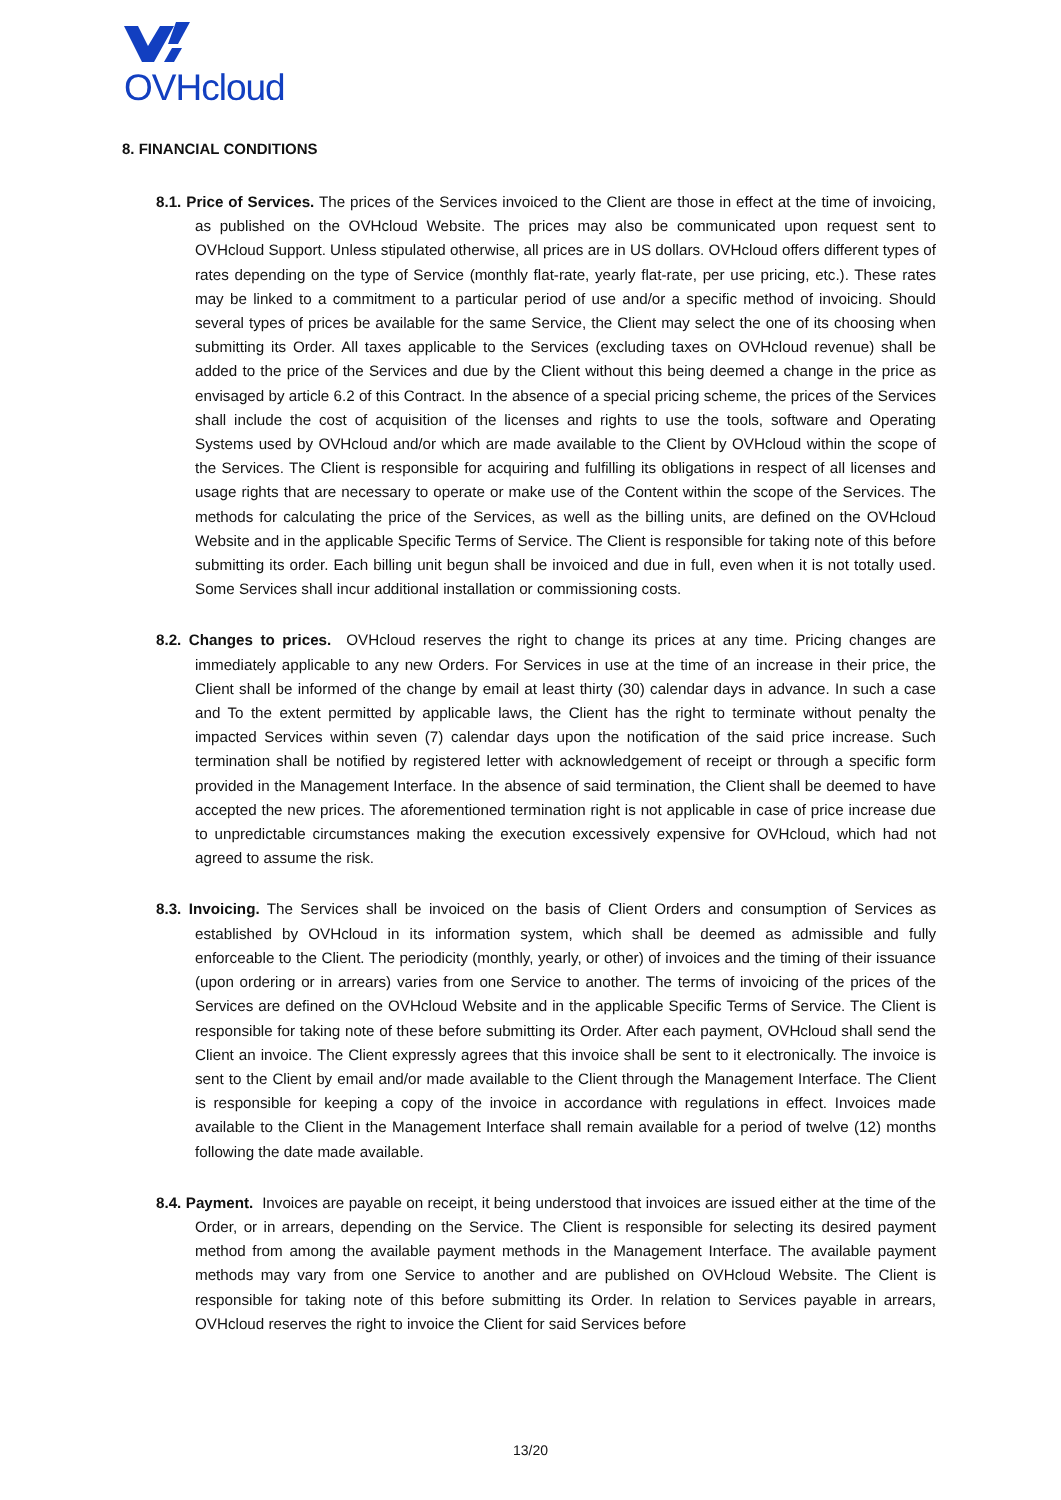OVHcloud
8. FINANCIAL CONDITIONS
8.1. Price of Services. The prices of the Services invoiced to the Client are those in effect at the time of invoicing, as published on the OVHcloud Website. The prices may also be communicated upon request sent to OVHcloud Support. Unless stipulated otherwise, all prices are in US dollars. OVHcloud offers different types of rates depending on the type of Service (monthly flat-rate, yearly flat-rate, per use pricing, etc.). These rates may be linked to a commitment to a particular period of use and/or a specific method of invoicing. Should several types of prices be available for the same Service, the Client may select the one of its choosing when submitting its Order. All taxes applicable to the Services (excluding taxes on OVHcloud revenue) shall be added to the price of the Services and due by the Client without this being deemed a change in the price as envisaged by article 6.2 of this Contract. In the absence of a special pricing scheme, the prices of the Services shall include the cost of acquisition of the licenses and rights to use the tools, software and Operating Systems used by OVHcloud and/or which are made available to the Client by OVHcloud within the scope of the Services. The Client is responsible for acquiring and fulfilling its obligations in respect of all licenses and usage rights that are necessary to operate or make use of the Content within the scope of the Services. The methods for calculating the price of the Services, as well as the billing units, are defined on the OVHcloud Website and in the applicable Specific Terms of Service. The Client is responsible for taking note of this before submitting its order. Each billing unit begun shall be invoiced and due in full, even when it is not totally used. Some Services shall incur additional installation or commissioning costs.
8.2. Changes to prices. OVHcloud reserves the right to change its prices at any time. Pricing changes are immediately applicable to any new Orders. For Services in use at the time of an increase in their price, the Client shall be informed of the change by email at least thirty (30) calendar days in advance. In such a case and To the extent permitted by applicable laws, the Client has the right to terminate without penalty the impacted Services within seven (7) calendar days upon the notification of the said price increase. Such termination shall be notified by registered letter with acknowledgement of receipt or through a specific form provided in the Management Interface. In the absence of said termination, the Client shall be deemed to have accepted the new prices. The aforementioned termination right is not applicable in case of price increase due to unpredictable circumstances making the execution excessively expensive for OVHcloud, which had not agreed to assume the risk.
8.3. Invoicing. The Services shall be invoiced on the basis of Client Orders and consumption of Services as established by OVHcloud in its information system, which shall be deemed as admissible and fully enforceable to the Client. The periodicity (monthly, yearly, or other) of invoices and the timing of their issuance (upon ordering or in arrears) varies from one Service to another. The terms of invoicing of the prices of the Services are defined on the OVHcloud Website and in the applicable Specific Terms of Service. The Client is responsible for taking note of these before submitting its Order. After each payment, OVHcloud shall send the Client an invoice. The Client expressly agrees that this invoice shall be sent to it electronically. The invoice is sent to the Client by email and/or made available to the Client through the Management Interface. The Client is responsible for keeping a copy of the invoice in accordance with regulations in effect. Invoices made available to the Client in the Management Interface shall remain available for a period of twelve (12) months following the date made available.
8.4. Payment. Invoices are payable on receipt, it being understood that invoices are issued either at the time of the Order, or in arrears, depending on the Service. The Client is responsible for selecting its desired payment method from among the available payment methods in the Management Interface. The available payment methods may vary from one Service to another and are published on OVHcloud Website. The Client is responsible for taking note of this before submitting its Order. In relation to Services payable in arrears, OVHcloud reserves the right to invoice the Client for said Services before
13/20